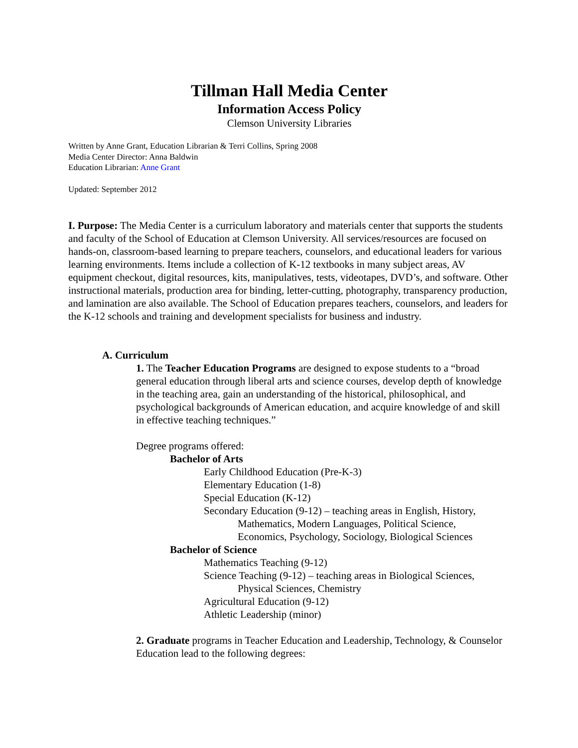Tillman Hall Media Center
Information Access Policy
Clemson University Libraries
Written by Anne Grant, Education Librarian & Terri Collins, Spring 2008
Media Center Director: Anna Baldwin
Education Librarian: Anne Grant
Updated: September 2012
I. Purpose: The Media Center is a curriculum laboratory and materials center that supports the students and faculty of the School of Education at Clemson University. All services/resources are focused on hands-on, classroom-based learning to prepare teachers, counselors, and educational leaders for various learning environments. Items include a collection of K-12 textbooks in many subject areas, AV equipment checkout, digital resources, kits, manipulatives, tests, videotapes, DVD’s, and software. Other instructional materials, production area for binding, letter-cutting, photography, transparency production, and lamination are also available. The School of Education prepares teachers, counselors, and leaders for the K-12 schools and training and development specialists for business and industry.
A. Curriculum
1. The Teacher Education Programs are designed to expose students to a “broad general education through liberal arts and science courses, develop depth of knowledge in the teaching area, gain an understanding of the historical, philosophical, and psychological backgrounds of American education, and acquire knowledge of and skill in effective teaching techniques.”
Degree programs offered:
Bachelor of Arts
Early Childhood Education (Pre-K-3)
Elementary Education (1-8)
Special Education (K-12)
Secondary Education (9-12) – teaching areas in English, History,
Mathematics, Modern Languages, Political Science,
Economics, Psychology, Sociology, Biological Sciences
Bachelor of Science
Mathematics Teaching (9-12)
Science Teaching (9-12) – teaching areas in Biological Sciences,
Physical Sciences, Chemistry
Agricultural Education (9-12)
Athletic Leadership (minor)
2. Graduate programs in Teacher Education and Leadership, Technology, & Counselor Education lead to the following degrees: